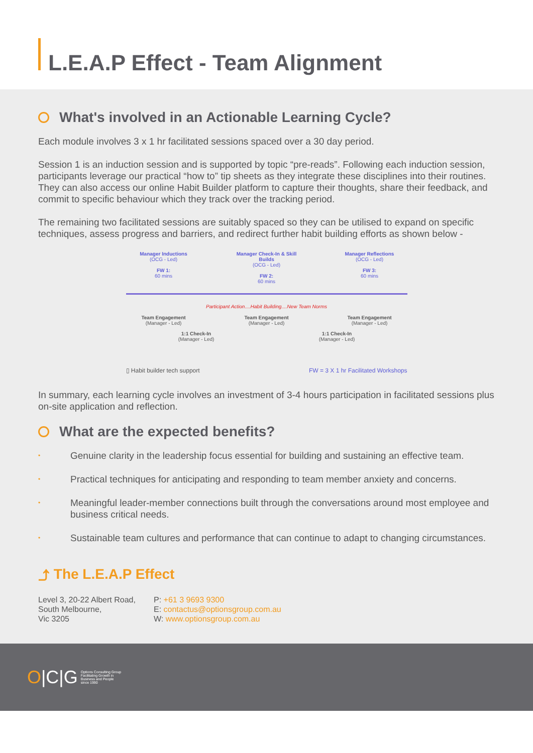L.E.A.P Effect - Team Alignment
What's involved in an Actionable Learning Cycle?
Each module involves 3 x 1 hr facilitated sessions spaced over a 30 day period.
Session 1 is an induction session and is supported by topic “pre-reads”. Following each induction session, participants leverage our practical “how to” tip sheets as they integrate these disciplines into their routines. They can also access our online Habit Builder platform to capture their thoughts, share their feedback, and commit to specific behaviour which they track over the tracking period.
The remaining two facilitated sessions are suitably spaced so they can be utilised to expand on specific techniques, assess progress and barriers, and redirect further habit building efforts as shown below -
Manager Inductions
(OCG - Led)
FW 1:
60 mins
Manager Check-In & Skill Builds
(OCG - Led)
FW 2:
60 mins
Manager Reflections
(OCG - Led)
FW 3:
60 mins
Participant Action....Habit Building....New Team Norms
Team Engagement
(Manager - Led)
Team Engagement
(Manager - Led)
Team Engagement
(Manager - Led)
1:1 Check-In
(Manager - Led)
1:1 Check-In
(Manager - Led)
▯ Habit builder tech support FW = 3 X 1 hr Facilitated Workshops
In summary, each learning cycle involves an investment of 3-4 hours participation in facilitated sessions plus on-site application and reflection.
What are the expected benefits?
• Genuine clarity in the leadership focus essential for building and sustaining an effective team.
• Practical techniques for anticipating and responding to team member anxiety and concerns.
• Meaningful leader-member connections built through the conversations around most employee and business critical needs.
• Sustainable team cultures and performance that can continue to adapt to changing circumstances.
⤴ The L.E.A.P Effect
Level 3, 20-22 Albert Road,
South Melbourne,
Vic 3205
P: +61 3 9693 9300
E: contactus@optionsgroup.com.au
W: www.optionsgroup.com.au
O|C|G Options Consulting Group
Facilitating Growth in
Business and People
since 1990